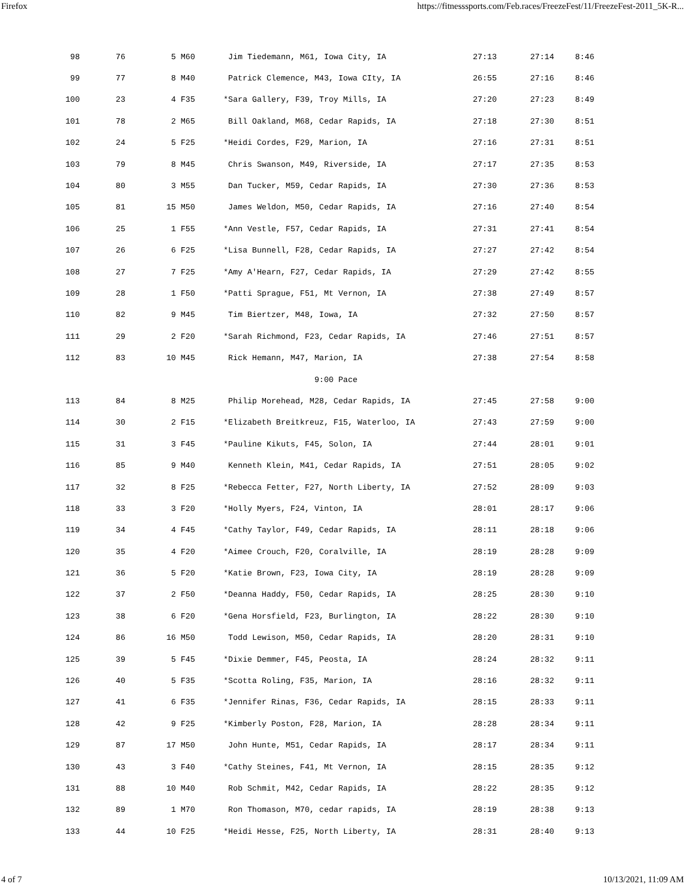Firefox https://fitnesssports.com/Feb.races/FreezeFest/11/FreezeFest-2011_5K-R...
| 98 | 76 | 5 M60 | Jim Tiedemann, M61, Iowa City, IA | 27:13 | 27:14 | 8:46 |
| 99 | 77 | 8 M40 | Patrick Clemence, M43, Iowa CIty, IA | 26:55 | 27:16 | 8:46 |
| 100 | 23 | 4 F35 | *Sara Gallery, F39, Troy Mills, IA | 27:20 | 27:23 | 8:49 |
| 101 | 78 | 2 M65 | Bill Oakland, M68, Cedar Rapids, IA | 27:18 | 27:30 | 8:51 |
| 102 | 24 | 5 F25 | *Heidi Cordes, F29, Marion, IA | 27:16 | 27:31 | 8:51 |
| 103 | 79 | 8 M45 | Chris Swanson, M49, Riverside, IA | 27:17 | 27:35 | 8:53 |
| 104 | 80 | 3 M55 | Dan Tucker, M59, Cedar Rapids, IA | 27:30 | 27:36 | 8:53 |
| 105 | 81 | 15 M50 | James Weldon, M50, Cedar Rapids, IA | 27:16 | 27:40 | 8:54 |
| 106 | 25 | 1 F55 | *Ann Vestle, F57, Cedar Rapids, IA | 27:31 | 27:41 | 8:54 |
| 107 | 26 | 6 F25 | *Lisa Bunnell, F28, Cedar Rapids, IA | 27:27 | 27:42 | 8:54 |
| 108 | 27 | 7 F25 | *Amy A'Hearn, F27, Cedar Rapids, IA | 27:29 | 27:42 | 8:55 |
| 109 | 28 | 1 F50 | *Patti Sprague, F51, Mt Vernon, IA | 27:38 | 27:49 | 8:57 |
| 110 | 82 | 9 M45 | Tim Biertzer, M48, Iowa, IA | 27:32 | 27:50 | 8:57 |
| 111 | 29 | 2 F20 | *Sarah Richmond, F23, Cedar Rapids, IA | 27:46 | 27:51 | 8:57 |
| 112 | 83 | 10 M45 | Rick Hemann, M47, Marion, IA | 27:38 | 27:54 | 8:58 |
| 9:00 Pace | | | | | | |
| 113 | 84 | 8 M25 | Philip Morehead, M28, Cedar Rapids, IA | 27:45 | 27:58 | 9:00 |
| 114 | 30 | 2 F15 | *Elizabeth Breitkreuz, F15, Waterloo, IA | 27:43 | 27:59 | 9:00 |
| 115 | 31 | 3 F45 | *Pauline Kikuts, F45, Solon, IA | 27:44 | 28:01 | 9:01 |
| 116 | 85 | 9 M40 | Kenneth Klein, M41, Cedar Rapids, IA | 27:51 | 28:05 | 9:02 |
| 117 | 32 | 8 F25 | *Rebecca Fetter, F27, North Liberty, IA | 27:52 | 28:09 | 9:03 |
| 118 | 33 | 3 F20 | *Holly Myers, F24, Vinton, IA | 28:01 | 28:17 | 9:06 |
| 119 | 34 | 4 F45 | *Cathy Taylor, F49, Cedar Rapids, IA | 28:11 | 28:18 | 9:06 |
| 120 | 35 | 4 F20 | *Aimee Crouch, F20, Coralville, IA | 28:19 | 28:28 | 9:09 |
| 121 | 36 | 5 F20 | *Katie Brown, F23, Iowa City, IA | 28:19 | 28:28 | 9:09 |
| 122 | 37 | 2 F50 | *Deanna Haddy, F50, Cedar Rapids, IA | 28:25 | 28:30 | 9:10 |
| 123 | 38 | 6 F20 | *Gena Horsfield, F23, Burlington, IA | 28:22 | 28:30 | 9:10 |
| 124 | 86 | 16 M50 | Todd Lewison, M50, Cedar Rapids, IA | 28:20 | 28:31 | 9:10 |
| 125 | 39 | 5 F45 | *Dixie Demmer, F45, Peosta, IA | 28:24 | 28:32 | 9:11 |
| 126 | 40 | 5 F35 | *Scotta Roling, F35, Marion, IA | 28:16 | 28:32 | 9:11 |
| 127 | 41 | 6 F35 | *Jennifer Rinas, F36, Cedar Rapids, IA | 28:15 | 28:33 | 9:11 |
| 128 | 42 | 9 F25 | *Kimberly Poston, F28, Marion, IA | 28:28 | 28:34 | 9:11 |
| 129 | 87 | 17 M50 | John Hunte, M51, Cedar Rapids, IA | 28:17 | 28:34 | 9:11 |
| 130 | 43 | 3 F40 | *Cathy Steines, F41, Mt Vernon, IA | 28:15 | 28:35 | 9:12 |
| 131 | 88 | 10 M40 | Rob Schmit, M42, Cedar Rapids, IA | 28:22 | 28:35 | 9:12 |
| 132 | 89 | 1 M70 | Ron Thomason, M70, cedar rapids, IA | 28:19 | 28:38 | 9:13 |
| 133 | 44 | 10 F25 | *Heidi Hesse, F25, North Liberty, IA | 28:31 | 28:40 | 9:13 |
4 of 7 10/13/2021, 11:09 AM